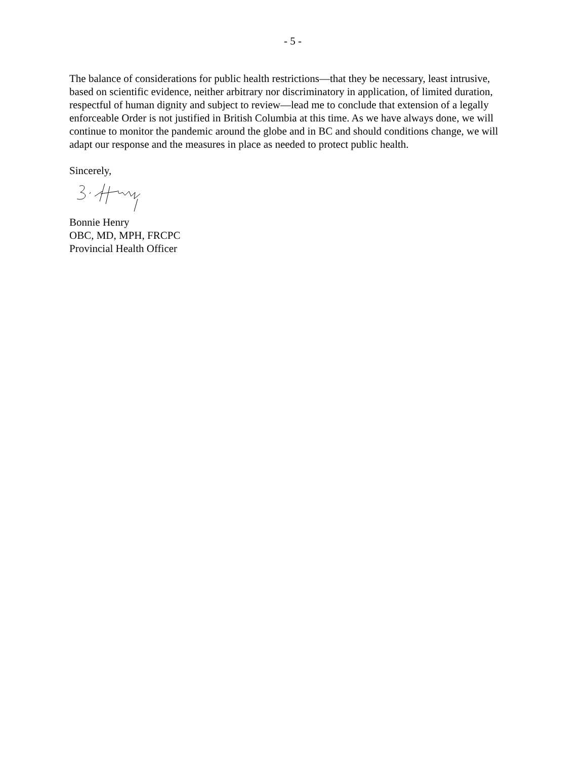- 5 -
The balance of considerations for public health restrictions—that they be necessary, least intrusive, based on scientific evidence, neither arbitrary nor discriminatory in application, of limited duration, respectful of human dignity and subject to review—lead me to conclude that extension of a legally enforceable Order is not justified in British Columbia at this time. As we have always done, we will continue to monitor the pandemic around the globe and in BC and should conditions change, we will adapt our response and the measures in place as needed to protect public health.
Sincerely,
Bonnie Henry
OBC, MD, MPH, FRCPC
Provincial Health Officer